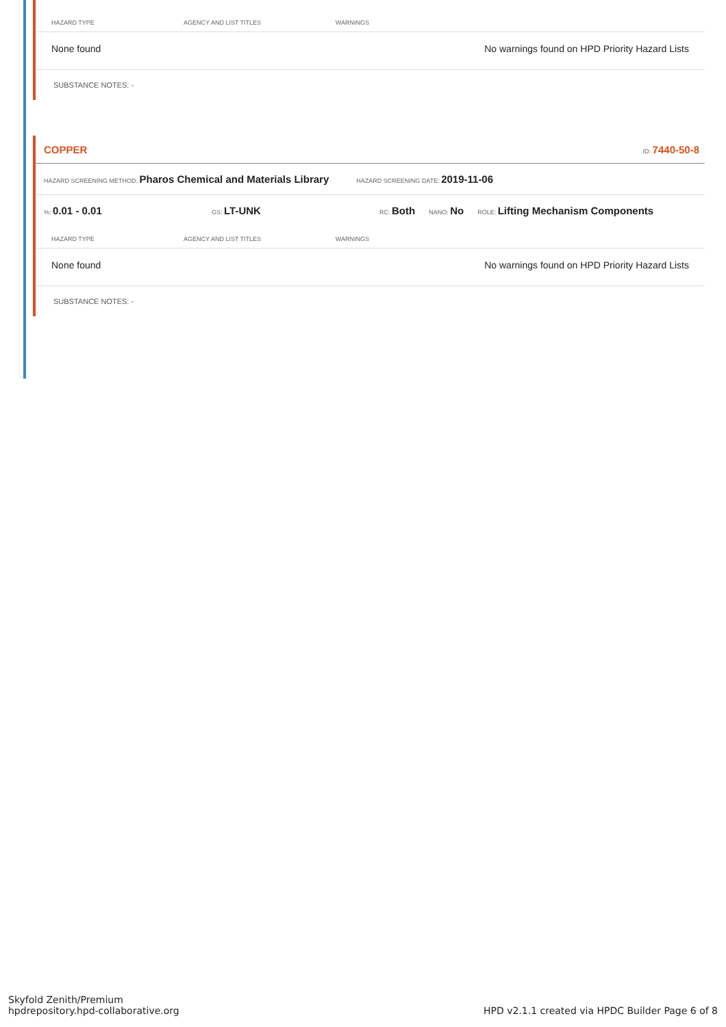| HAZARD TYPE | AGENCY AND LIST TITLES | WARNINGS |
| --- | --- | --- |
| None found | | No warnings found on HPD Priority Hazard Lists |
SUBSTANCE NOTES: -
COPPER ID: 7440-50-8
HAZARD SCREENING METHOD: Pharos Chemical and Materials Library HAZARD SCREENING DATE: 2019-11-06
%: 0.01 - 0.01 GS: LT-UNK RC: Both NANO: No ROLE: Lifting Mechanism Components
| HAZARD TYPE | AGENCY AND LIST TITLES | WARNINGS |
| --- | --- | --- |
| None found | | No warnings found on HPD Priority Hazard Lists |
SUBSTANCE NOTES: -
Skyfold Zenith/Premium
hpdrepository.hpd-collaborative.org
HPD v2.1.1 created via HPDC Builder Page 6 of 8